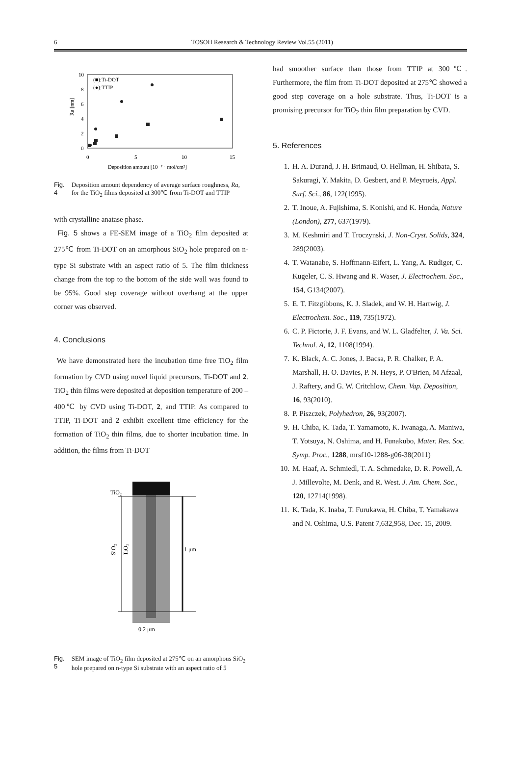6 TOSOH Research & Technology Review Vol.55 (2011)
10
8
6
4
2
0
0
5
10
15
Deposition amount [10⁻⁷ · mol/cm²]
Ra [nm]
(■):Ti-DOT
(●):TTIP
Fig. 4 Deposition amount dependency of average surface roughness, Ra, for the TiO<sub>2</sub> films deposited at 300℃ from Ti-DOT and TTIP
with crystalline anatase phase.
Fig. 5 shows a FE-SEM image of a TiO<sub>2</sub> film deposited at 275℃ from Ti-DOT on an amorphous SiO<sub>2</sub> hole prepared on n-type Si substrate with an aspect ratio of 5. The film thickness change from the top to the bottom of the side wall was found to be 95%. Good step coverage without overhang at the upper corner was observed.
4. Conclusions
We have demonstrated here the incubation time free TiO<sub>2</sub> film formation by CVD using novel liquid precursors, Ti-DOT and 2. TiO<sub>2</sub> thin films were deposited at deposition temperature of 200 – 400℃ by CVD using Ti-DOT, 2, and TTIP. As compared to TTIP, Ti-DOT and 2 exhibit excellent time efficiency for the formation of TiO<sub>2</sub> thin films, due to shorter incubation time. In addition, the films from Ti-DOT
TiO₂
SiO₂
TiO₂
1 μm
0.2 μm
Fig. 5 SEM image of TiO<sub>2</sub> film deposited at 275℃ on an amorphous SiO<sub>2</sub> hole prepared on n-type Si substrate with an aspect ratio of 5
had smoother surface than those from TTIP at 300℃. Furthermore, the film from Ti-DOT deposited at 275℃ showed a good step coverage on a hole substrate. Thus, Ti-DOT is a promising precursor for TiO<sub>2</sub> thin film preparation by CVD.
5. References
1. H. A. Durand, J. H. Brimaud, O. Hellman, H. Shibata, S. Sakuragi, Y. Makita, D. Gesbert, and P. Meyrueis, Appl. Surf. Sci., 86, 122(1995).
2. T. Inoue, A. Fujishima, S. Konishi, and K. Honda, Nature (London), 277, 637(1979).
3. M. Keshmiri and T. Troczynski, J. Non-Cryst. Solids, 324, 289(2003).
4. T. Watanabe, S. Hoffmann-Eifert, L. Yang, A. Rudiger, C. Kugeler, C. S. Hwang and R. Waser, J. Electrochem. Soc., 154, G134(2007).
5. E. T. Fitzgibbons, K. J. Sladek, and W. H. Hartwig, J. Electrochem. Soc., 119, 735(1972).
6. C. P. Fictorie, J. F. Evans, and W. L. Gladfelter, J. Va. Sci. Technol. A, 12, 1108(1994).
7. K. Black, A. C. Jones, J. Bacsa, P. R. Chalker, P. A. Marshall, H. O. Davies, P. N. Heys, P. O'Brien, M Afzaal, J. Raftery, and G. W. Critchlow, Chem. Vap. Deposition, 16, 93(2010).
8. P. Piszczek, Polyhedron, 26, 93(2007).
9. H. Chiba, K. Tada, T. Yamamoto, K. Iwanaga, A. Maniwa, T. Yotsuya, N. Oshima, and H. Funakubo, Mater. Res. Soc. Symp. Proc., 1288, mrsf10-1288-g06-38(2011)
10. M. Haaf, A. Schmiedl, T. A. Schmedake, D. R. Powell, A. J. Millevolte, M. Denk, and R. West. J. Am. Chem. Soc., 120, 12714(1998).
11. K. Tada, K. Inaba, T. Furukawa, H. Chiba, T. Yamakawa and N. Oshima, U.S. Patent 7,632,958, Dec. 15, 2009.